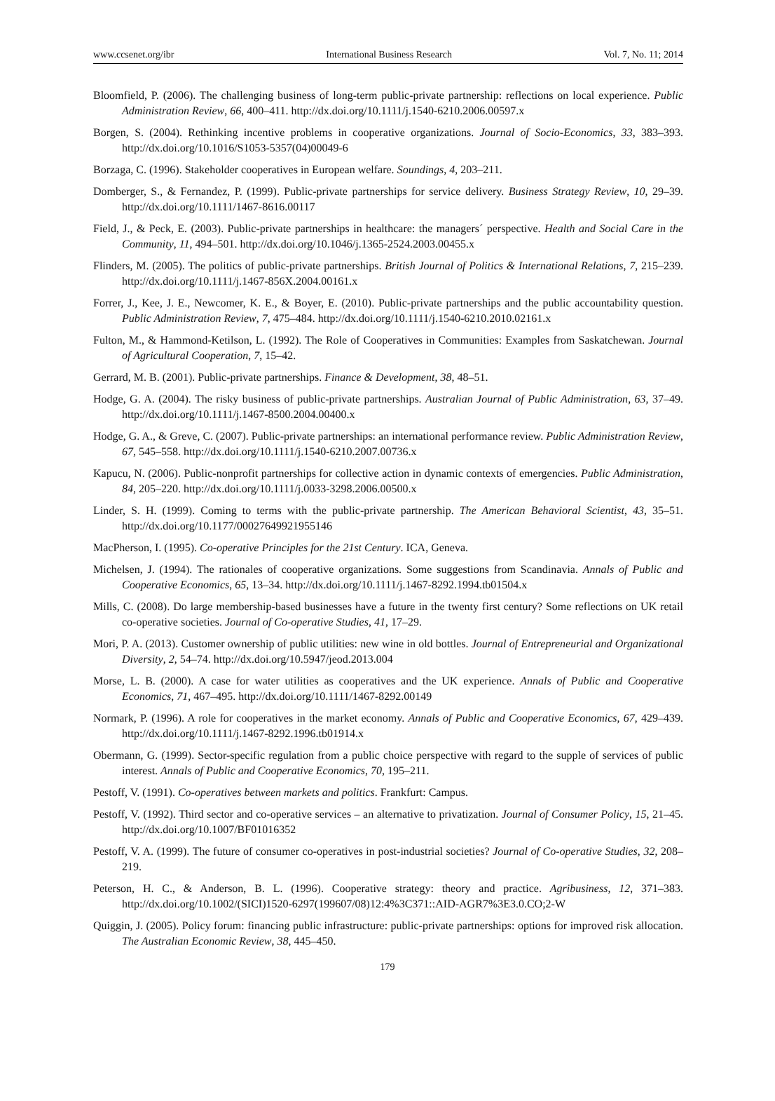www.ccsenet.org/ibr International Business Research Vol. 7, No. 11; 2014
Bloomfield, P. (2006). The challenging business of long-term public-private partnership: reflections on local experience. Public Administration Review, 66, 400–411. http://dx.doi.org/10.1111/j.1540-6210.2006.00597.x
Borgen, S. (2004). Rethinking incentive problems in cooperative organizations. Journal of Socio-Economics, 33, 383–393. http://dx.doi.org/10.1016/S1053-5357(04)00049-6
Borzaga, C. (1996). Stakeholder cooperatives in European welfare. Soundings, 4, 203–211.
Domberger, S., & Fernandez, P. (1999). Public-private partnerships for service delivery. Business Strategy Review, 10, 29–39. http://dx.doi.org/10.1111/1467-8616.00117
Field, J., & Peck, E. (2003). Public-private partnerships in healthcare: the managers´ perspective. Health and Social Care in the Community, 11, 494–501. http://dx.doi.org/10.1046/j.1365-2524.2003.00455.x
Flinders, M. (2005). The politics of public-private partnerships. British Journal of Politics & International Relations, 7, 215–239. http://dx.doi.org/10.1111/j.1467-856X.2004.00161.x
Forrer, J., Kee, J. E., Newcomer, K. E., & Boyer, E. (2010). Public-private partnerships and the public accountability question. Public Administration Review, 7, 475–484. http://dx.doi.org/10.1111/j.1540-6210.2010.02161.x
Fulton, M., & Hammond-Ketilson, L. (1992). The Role of Cooperatives in Communities: Examples from Saskatchewan. Journal of Agricultural Cooperation, 7, 15–42.
Gerrard, M. B. (2001). Public-private partnerships. Finance & Development, 38, 48–51.
Hodge, G. A. (2004). The risky business of public-private partnerships. Australian Journal of Public Administration, 63, 37–49. http://dx.doi.org/10.1111/j.1467-8500.2004.00400.x
Hodge, G. A., & Greve, C. (2007). Public-private partnerships: an international performance review. Public Administration Review, 67, 545–558. http://dx.doi.org/10.1111/j.1540-6210.2007.00736.x
Kapucu, N. (2006). Public-nonprofit partnerships for collective action in dynamic contexts of emergencies. Public Administration, 84, 205–220. http://dx.doi.org/10.1111/j.0033-3298.2006.00500.x
Linder, S. H. (1999). Coming to terms with the public-private partnership. The American Behavioral Scientist, 43, 35–51. http://dx.doi.org/10.1177/00027649921955146
MacPherson, I. (1995). Co-operative Principles for the 21st Century. ICA, Geneva.
Michelsen, J. (1994). The rationales of cooperative organizations. Some suggestions from Scandinavia. Annals of Public and Cooperative Economics, 65, 13–34. http://dx.doi.org/10.1111/j.1467-8292.1994.tb01504.x
Mills, C. (2008). Do large membership-based businesses have a future in the twenty first century? Some reflections on UK retail co-operative societies. Journal of Co-operative Studies, 41, 17–29.
Mori, P. A. (2013). Customer ownership of public utilities: new wine in old bottles. Journal of Entrepreneurial and Organizational Diversity, 2, 54–74. http://dx.doi.org/10.5947/jeod.2013.004
Morse, L. B. (2000). A case for water utilities as cooperatives and the UK experience. Annals of Public and Cooperative Economics, 71, 467–495. http://dx.doi.org/10.1111/1467-8292.00149
Normark, P. (1996). A role for cooperatives in the market economy. Annals of Public and Cooperative Economics, 67, 429–439. http://dx.doi.org/10.1111/j.1467-8292.1996.tb01914.x
Obermann, G. (1999). Sector-specific regulation from a public choice perspective with regard to the supple of services of public interest. Annals of Public and Cooperative Economics, 70, 195–211.
Pestoff, V. (1991). Co-operatives between markets and politics. Frankfurt: Campus.
Pestoff, V. (1992). Third sector and co-operative services – an alternative to privatization. Journal of Consumer Policy, 15, 21–45. http://dx.doi.org/10.1007/BF01016352
Pestoff, V. A. (1999). The future of consumer co-operatives in post-industrial societies? Journal of Co-operative Studies, 32, 208–219.
Peterson, H. C., & Anderson, B. L. (1996). Cooperative strategy: theory and practice. Agribusiness, 12, 371–383. http://dx.doi.org/10.1002/(SICI)1520-6297(199607/08)12:4%3C371::AID-AGR7%3E3.0.CO;2-W
Quiggin, J. (2005). Policy forum: financing public infrastructure: public-private partnerships: options for improved risk allocation. The Australian Economic Review, 38, 445–450.
179